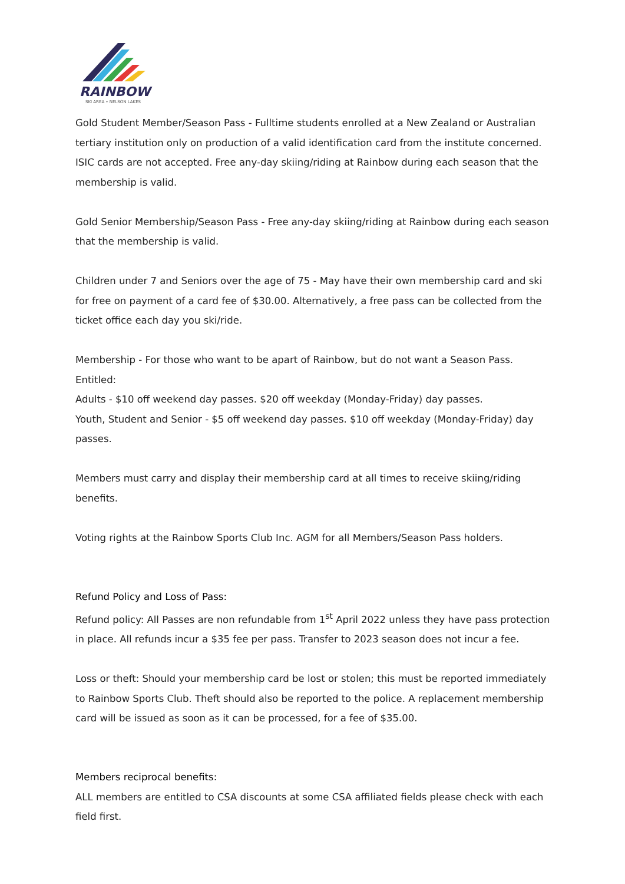RAINBOW
SKI AREA • NELSON LAKES
Gold Student Member/Season Pass - Fulltime students enrolled at a New Zealand or Australian tertiary institution only on production of a valid identification card from the institute concerned. ISIC cards are not accepted. Free any-day skiing/riding at Rainbow during each season that the membership is valid.
Gold Senior Membership/Season Pass - Free any-day skiing/riding at Rainbow during each season that the membership is valid.
Children under 7 and Seniors over the age of 75 - May have their own membership card and ski for free on payment of a card fee of $30.00. Alternatively, a free pass can be collected from the ticket office each day you ski/ride.
Membership - For those who want to be apart of Rainbow, but do not want a Season Pass. Entitled:
Adults - $10 off weekend day passes. $20 off weekday (Monday-Friday) day passes.
Youth, Student and Senior - $5 off weekend day passes. $10 off weekday (Monday-Friday) day passes.
Members must carry and display their membership card at all times to receive skiing/riding benefits.
Voting rights at the Rainbow Sports Club Inc. AGM for all Members/Season Pass holders.
Refund Policy and Loss of Pass:
Refund policy: All Passes are non refundable from 1<sup>st</sup> April 2022 unless they have pass protection in place. All refunds incur a $35 fee per pass. Transfer to 2023 season does not incur a fee.
Loss or theft: Should your membership card be lost or stolen; this must be reported immediately to Rainbow Sports Club. Theft should also be reported to the police. A replacement membership card will be issued as soon as it can be processed, for a fee of $35.00.
Members reciprocal benefits:
ALL members are entitled to CSA discounts at some CSA affiliated fields please check with each field first.